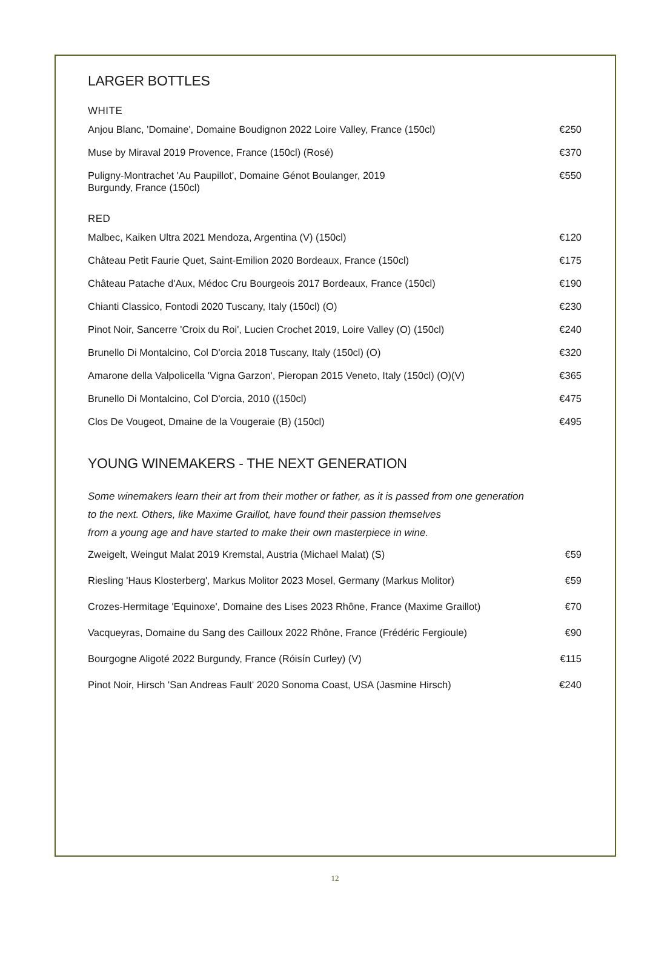LARGER BOTTLES
WHITE
| Anjou Blanc, 'Domaine', Domaine Boudignon 2022 Loire Valley, France (150cl) | €250 |
| Muse by Miraval 2019 Provence, France (150cl) (Rosé) | €370 |
| Puligny-Montrachet 'Au Paupillot', Domaine Génot Boulanger, 2019 Burgundy, France (150cl) | €550 |
RED
| Malbec, Kaiken Ultra 2021 Mendoza, Argentina (V) (150cl) | €120 |
| Château Petit Faurie Quet, Saint-Emilion 2020 Bordeaux, France (150cl) | €175 |
| Château Patache d'Aux, Médoc Cru Bourgeois 2017 Bordeaux, France (150cl) | €190 |
| Chianti Classico, Fontodi 2020 Tuscany, Italy (150cl) (O) | €230 |
| Pinot Noir, Sancerre 'Croix du Roi', Lucien Crochet 2019, Loire Valley (O) (150cl) | €240 |
| Brunello Di Montalcino, Col D'orcia 2018 Tuscany, Italy (150cl) (O) | €320 |
| Amarone della Valpolicella 'Vigna Garzon', Pieropan 2015 Veneto, Italy (150cl) (O)(V) | €365 |
| Brunello Di Montalcino, Col D'orcia, 2010 ((150cl) | €475 |
| Clos De Vougeot, Dmaine de la Vougeraie (B) (150cl) | €495 |
YOUNG WINEMAKERS - THE NEXT GENERATION
Some winemakers learn their art from their mother or father, as it is passed from one generation
to the next. Others, like Maxime Graillot, have found their passion themselves
from a young age and have started to make their own masterpiece in wine.
| Zweigelt, Weingut Malat 2019 Kremstal, Austria (Michael Malat) (S) | €59 |
| Riesling 'Haus Klosterberg', Markus Molitor 2023 Mosel, Germany (Markus Molitor) | €59 |
| Crozes-Hermitage 'Equinoxe', Domaine des Lises 2023 Rhône, France (Maxime Graillot) | €70 |
| Vacqueyras, Domaine du Sang des Cailloux 2022 Rhône, France (Frédéric Fergioule) | €90 |
| Bourgogne Aligoté 2022 Burgundy, France (Róisín Curley) (V) | €115 |
| Pinot Noir, Hirsch 'San Andreas Fault' 2020 Sonoma Coast, USA (Jasmine Hirsch) | €240 |
12